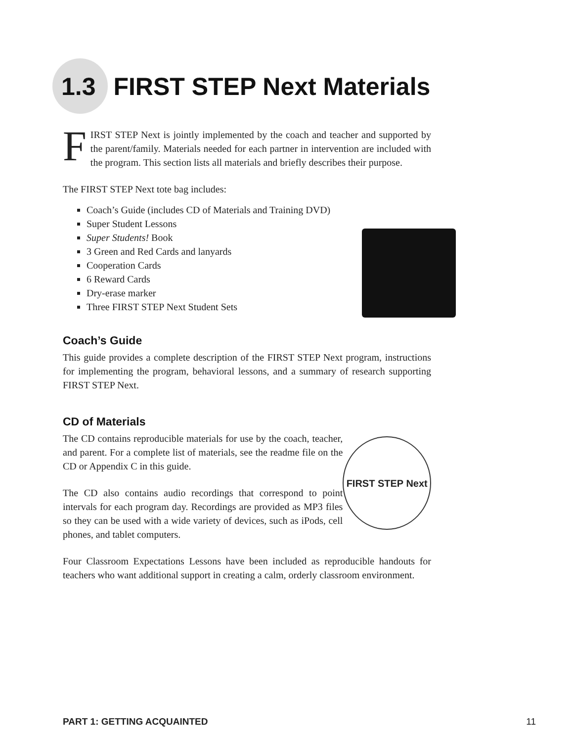1.3 FIRST STEP Next Materials
FIRST STEP Next is jointly implemented by the coach and teacher and supported by the parent/family. Materials needed for each partner in intervention are included with the program. This section lists all materials and briefly describes their purpose.
The FIRST STEP Next tote bag includes:
Coach’s Guide (includes CD of Materials and Training DVD)
Super Student Lessons
Super Students! Book
3 Green and Red Cards and lanyards
Cooperation Cards
6 Reward Cards
Dry-erase marker
Three FIRST STEP Next Student Sets
Coach’s Guide
This guide provides a complete description of the FIRST STEP Next program, instructions for implementing the program, behavioral lessons, and a summary of research supporting FIRST STEP Next.
CD of Materials
The CD contains reproducible materials for use by the coach, teacher, and parent. For a complete list of materials, see the readme file on the CD or Appendix C in this guide.
The CD also contains audio recordings that correspond to point intervals for each program day. Recordings are provided as MP3 files so they can be used with a wide variety of devices, such as iPods, cell phones, and tablet computers.
FIRST STEP Next
Four Classroom Expectations Lessons have been included as reproducible handouts for teachers who want additional support in creating a calm, orderly classroom environment.
PART 1: GETTING ACQUAINTED 11